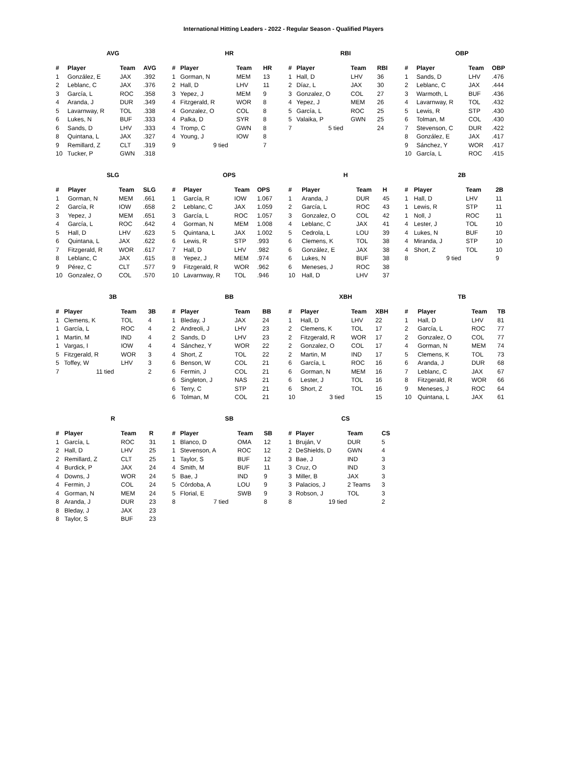International Hitting Leaders - 2022 - Regular Season - Qualified Players
AVG
| # | Player | Team | AVG |
| --- | --- | --- | --- |
| 1 | González, E | JAX | .392 |
| 2 | Leblanc, C | JAX | .376 |
| 3 | García, L | ROC | .358 |
| 4 | Aranda, J | DUR | .349 |
| 5 | Lavarnway, R | TOL | .338 |
| 6 | Lukes, N | BUF | .333 |
| 6 | Sands, D | LHV | .333 |
| 8 | Quintana, L | JAX | .327 |
| 9 | Remillard, Z | CLT | .319 |
| 10 | Tucker, P | GWN | .318 |
HR
| # | Player | Team | HR |
| --- | --- | --- | --- |
| 1 | Gorman, N | MEM | 13 |
| 2 | Hall, D | LHV | 11 |
| 3 | Yepez, J | MEM | 9 |
| 4 | Fitzgerald, R | WOR | 8 |
| 4 | Gonzalez, O | COL | 8 |
| 4 | Palka, D | SYR | 8 |
| 4 | Tromp, C | GWN | 8 |
| 4 | Young, J | IOW | 8 |
| 9 | 9 tied | | 7 |
RBI
| # | Player | Team | RBI |
| --- | --- | --- | --- |
| 1 | Hall, D | LHV | 36 |
| 2 | Díaz, L | JAX | 30 |
| 3 | Gonzalez, O | COL | 27 |
| 4 | Yepez, J | MEM | 26 |
| 5 | García, L | ROC | 25 |
| 5 | Valaika, P | GWN | 25 |
| 7 | 5 tied | | 24 |
OBP
| # | Player | Team | OBP |
| --- | --- | --- | --- |
| 1 | Sands, D | LHV | .476 |
| 2 | Leblanc, C | JAX | .444 |
| 3 | Warmoth, L | BUF | .436 |
| 4 | Lavarnway, R | TOL | .432 |
| 5 | Lewis, R | STP | .430 |
| 6 | Tolman, M | COL | .430 |
| 7 | Stevenson, C | DUR | .422 |
| 8 | González, E | JAX | .417 |
| 9 | Sánchez, Y | WOR | .417 |
| 10 | García, L | ROC | .415 |
SLG
| # | Player | Team | SLG |
| --- | --- | --- | --- |
| 1 | Gorman, N | MEM | .661 |
| 2 | García, R | IOW | .658 |
| 3 | Yepez, J | MEM | .651 |
| 4 | García, L | ROC | .642 |
| 5 | Hall, D | LHV | .623 |
| 6 | Quintana, L | JAX | .622 |
| 7 | Fitzgerald, R | WOR | .617 |
| 8 | Leblanc, C | JAX | .615 |
| 9 | Pérez, C | CLT | .577 |
| 10 | Gonzalez, O | COL | .570 |
OPS
| # | Player | Team | OPS |
| --- | --- | --- | --- |
| 1 | García, R | IOW | 1.067 |
| 2 | Leblanc, C | JAX | 1.059 |
| 3 | García, L | ROC | 1.057 |
| 4 | Gorman, N | MEM | 1.008 |
| 5 | Quintana, L | JAX | 1.002 |
| 6 | Lewis, R | STP | .993 |
| 7 | Hall, D | LHV | .982 |
| 8 | Yepez, J | MEM | .974 |
| 9 | Fitzgerald, R | WOR | .962 |
| 10 | Lavarnway, R | TOL | .946 |
H
| # | Player | Team | H |
| --- | --- | --- | --- |
| 1 | Aranda, J | DUR | 45 |
| 2 | García, L | ROC | 43 |
| 3 | Gonzalez, O | COL | 42 |
| 4 | Leblanc, C | JAX | 41 |
| 5 | Cedrola, L | LOU | 39 |
| 6 | Clemens, K | TOL | 38 |
| 6 | González, E | JAX | 38 |
| 6 | Lukes, N | BUF | 38 |
| 6 | Meneses, J | ROC | 38 |
| 10 | Hall, D | LHV | 37 |
2B
| # | Player | Team | 2B |
| --- | --- | --- | --- |
| 1 | Hall, D | LHV | 11 |
| 1 | Lewis, R | STP | 11 |
| 1 | Noll, J | ROC | 11 |
| 4 | Lester, J | TOL | 10 |
| 4 | Lukes, N | BUF | 10 |
| 4 | Miranda, J | STP | 10 |
| 4 | Short, Z | TOL | 10 |
| 8 | 9 tied | | 9 |
3B
| # | Player | Team | 3B |
| --- | --- | --- | --- |
| 1 | Clemens, K | TOL | 4 |
| 1 | García, L | ROC | 4 |
| 1 | Martin, M | IND | 4 |
| 1 | Vargas, I | IOW | 4 |
| 5 | Fitzgerald, R | WOR | 3 |
| 5 | Toffey, W | LHV | 3 |
| 7 | 11 tied | | 2 |
BB
| # | Player | Team | BB |
| --- | --- | --- | --- |
| 1 | Bleday, J | JAX | 24 |
| 2 | Andreoli, J | LHV | 23 |
| 2 | Sands, D | LHV | 23 |
| 4 | Sánchez, Y | WOR | 22 |
| 4 | Short, Z | TOL | 22 |
| 6 | Benson, W | COL | 21 |
| 6 | Fermin, J | COL | 21 |
| 6 | Singleton, J | NAS | 21 |
| 6 | Terry, C | STP | 21 |
| 6 | Tolman, M | COL | 21 |
XBH
| # | Player | Team | XBH |
| --- | --- | --- | --- |
| 1 | Hall, D | LHV | 22 |
| 2 | Clemens, K | TOL | 17 |
| 2 | Fitzgerald, R | WOR | 17 |
| 2 | Gonzalez, O | COL | 17 |
| 2 | Martin, M | IND | 17 |
| 6 | García, L | ROC | 16 |
| 6 | Gorman, N | MEM | 16 |
| 6 | Lester, J | TOL | 16 |
| 6 | Short, Z | TOL | 16 |
| 10 | 3 tied | | 15 |
TB
| # | Player | Team | TB |
| --- | --- | --- | --- |
| 1 | Hall, D | LHV | 81 |
| 2 | García, L | ROC | 77 |
| 2 | Gonzalez, O | COL | 77 |
| 4 | Gorman, N | MEM | 74 |
| 5 | Clemens, K | TOL | 73 |
| 6 | Aranda, J | DUR | 68 |
| 7 | Leblanc, C | JAX | 67 |
| 8 | Fitzgerald, R | WOR | 66 |
| 9 | Meneses, J | ROC | 64 |
| 10 | Quintana, L | JAX | 61 |
R
| # | Player | Team | R |
| --- | --- | --- | --- |
| 1 | García, L | ROC | 31 |
| 2 | Hall, D | LHV | 25 |
| 2 | Remillard, Z | CLT | 25 |
| 4 | Burdick, P | JAX | 24 |
| 4 | Downs, J | WOR | 24 |
| 4 | Fermin, J | COL | 24 |
| 4 | Gorman, N | MEM | 24 |
| 8 | Aranda, J | DUR | 23 |
| 8 | Bleday, J | JAX | 23 |
| 8 | Taylor, S | BUF | 23 |
SB
| # | Player | Team | SB |
| --- | --- | --- | --- |
| 1 | Blanco, D | OMA | 12 |
| 1 | Stevenson, A | ROC | 12 |
| 1 | Taylor, S | BUF | 12 |
| 4 | Smith, M | BUF | 11 |
| 5 | Bae, J | IND | 9 |
| 5 | Córdoba, A | LOU | 9 |
| 5 | Florial, E | SWB | 9 |
| 8 | 7 tied | | 8 |
CS
| # | Player | Team | CS |
| --- | --- | --- | --- |
| 1 | Bruján, V | DUR | 5 |
| 2 | DeShields, D | GWN | 4 |
| 3 | Bae, J | IND | 3 |
| 3 | Cruz, O | IND | 3 |
| 3 | Miller, B | JAX | 3 |
| 3 | Palacios, J | 2 Teams | 3 |
| 3 | Robson, J | TOL | 3 |
| 8 | 19 tied | | 2 |